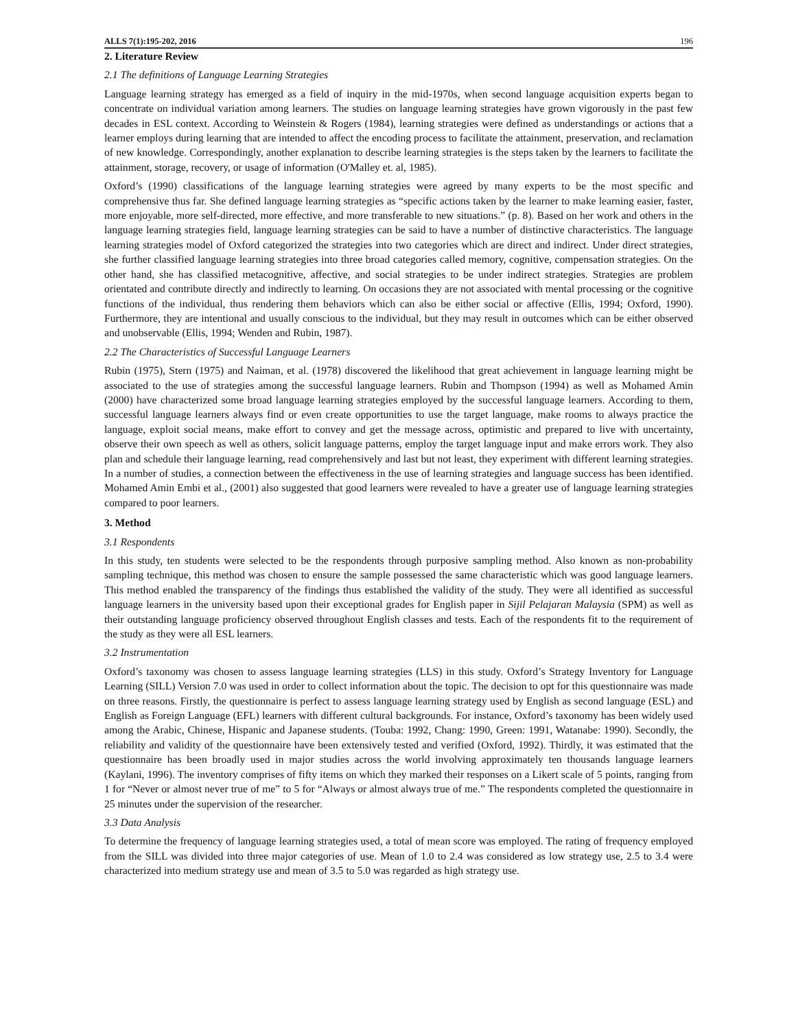ALLS 7(1):195-202, 2016 196
2. Literature Review
2.1 The definitions of Language Learning Strategies
Language learning strategy has emerged as a field of inquiry in the mid-1970s, when second language acquisition experts began to concentrate on individual variation among learners. The studies on language learning strategies have grown vigorously in the past few decades in ESL context. According to Weinstein & Rogers (1984), learning strategies were defined as understandings or actions that a learner employs during learning that are intended to affect the encoding process to facilitate the attainment, preservation, and reclamation of new knowledge. Correspondingly, another explanation to describe learning strategies is the steps taken by the learners to facilitate the attainment, storage, recovery, or usage of information (O'Malley et. al, 1985).
Oxford’s (1990) classifications of the language learning strategies were agreed by many experts to be the most specific and comprehensive thus far. She defined language learning strategies as “specific actions taken by the learner to make learning easier, faster, more enjoyable, more self-directed, more effective, and more transferable to new situations.” (p. 8). Based on her work and others in the language learning strategies field, language learning strategies can be said to have a number of distinctive characteristics. The language learning strategies model of Oxford categorized the strategies into two categories which are direct and indirect. Under direct strategies, she further classified language learning strategies into three broad categories called memory, cognitive, compensation strategies. On the other hand, she has classified metacognitive, affective, and social strategies to be under indirect strategies. Strategies are problem orientated and contribute directly and indirectly to learning. On occasions they are not associated with mental processing or the cognitive functions of the individual, thus rendering them behaviors which can also be either social or affective (Ellis, 1994; Oxford, 1990). Furthermore, they are intentional and usually conscious to the individual, but they may result in outcomes which can be either observed and unobservable (Ellis, 1994; Wenden and Rubin, 1987).
2.2 The Characteristics of Successful Language Learners
Rubin (1975), Stern (1975) and Naiman, et al. (1978) discovered the likelihood that great achievement in language learning might be associated to the use of strategies among the successful language learners. Rubin and Thompson (1994) as well as Mohamed Amin (2000) have characterized some broad language learning strategies employed by the successful language learners. According to them, successful language learners always find or even create opportunities to use the target language, make rooms to always practice the language, exploit social means, make effort to convey and get the message across, optimistic and prepared to live with uncertainty, observe their own speech as well as others, solicit language patterns, employ the target language input and make errors work. They also plan and schedule their language learning, read comprehensively and last but not least, they experiment with different learning strategies. In a number of studies, a connection between the effectiveness in the use of learning strategies and language success has been identified. Mohamed Amin Embi et al., (2001) also suggested that good learners were revealed to have a greater use of language learning strategies compared to poor learners.
3. Method
3.1 Respondents
In this study, ten students were selected to be the respondents through purposive sampling method. Also known as non-probability sampling technique, this method was chosen to ensure the sample possessed the same characteristic which was good language learners. This method enabled the transparency of the findings thus established the validity of the study. They were all identified as successful language learners in the university based upon their exceptional grades for English paper in Sijil Pelajaran Malaysia (SPM) as well as their outstanding language proficiency observed throughout English classes and tests. Each of the respondents fit to the requirement of the study as they were all ESL learners.
3.2 Instrumentation
Oxford’s taxonomy was chosen to assess language learning strategies (LLS) in this study. Oxford’s Strategy Inventory for Language Learning (SILL) Version 7.0 was used in order to collect information about the topic. The decision to opt for this questionnaire was made on three reasons. Firstly, the questionnaire is perfect to assess language learning strategy used by English as second language (ESL) and English as Foreign Language (EFL) learners with different cultural backgrounds. For instance, Oxford’s taxonomy has been widely used among the Arabic, Chinese, Hispanic and Japanese students. (Touba: 1992, Chang: 1990, Green: 1991, Watanabe: 1990). Secondly, the reliability and validity of the questionnaire have been extensively tested and verified (Oxford, 1992). Thirdly, it was estimated that the questionnaire has been broadly used in major studies across the world involving approximately ten thousands language learners (Kaylani, 1996). The inventory comprises of fifty items on which they marked their responses on a Likert scale of 5 points, ranging from 1 for “Never or almost never true of me” to 5 for “Always or almost always true of me.” The respondents completed the questionnaire in 25 minutes under the supervision of the researcher.
3.3 Data Analysis
To determine the frequency of language learning strategies used, a total of mean score was employed. The rating of frequency employed from the SILL was divided into three major categories of use. Mean of 1.0 to 2.4 was considered as low strategy use, 2.5 to 3.4 were characterized into medium strategy use and mean of 3.5 to 5.0 was regarded as high strategy use.